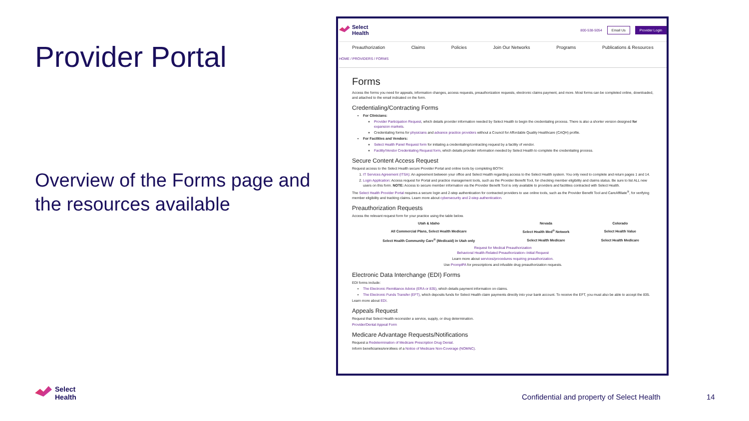Provider Portal
Overview of the Forms page and the resources available
Select
Health
800-538-5054 Email Us Provider Login
Preauthorization Claims Policies Join Our Networks Programs Publications & Resources
HOME / PROVIDERS / FORMS
Forms
Access the forms you need for appeals, information changes, access requests, preauthorization requests, electronic claims payment, and more. Most forms can be completed online, downloaded, and attached to the email indicated on the form.
Credentialing/Contracting Forms
For Clinicians:
Provider Participation Request, which details provider information needed by Select Health to begin the credentialing process. There is also a shorter version designed for expansion markets.
Credentialing forms for physicians and advance practice providers without a Council for Affordable Quality Healthcare (CAQH) profile.
For Facilities and Vendors:
Select Health Panel Request form for initiating a credentialing/contracting request by a facility of vendor.
Facility/Vendor Credentialing Request form, which details provider information needed by Select Health to complete the credentialing process.
Secure Content Access Request
Request access to the Select Health secure Provider Portal and online tools by completing BOTH:
1. IT Services Agreement (ITSA): An agreement between your office and Select Health regarding access to the Select Health system. You only need to complete and return pages 1 and 14.
2. Login Application: Access request for Portal and practice management tools, such as the Provider Benefit Tool, for checking member eligibility and claims status. Be sure to list ALL new users on this form. NOTE: Access to secure member information via the Provider Benefit Tool is only available to providers and facilities contracted with Select Health.
The Select Health Provider Portal requires a secure login and 2-step authentication for contracted providers to use online tools, such as the Provider Benefit Tool and CareAffiliate<sup>®</sup>, for verifying member eligibility and tracking claims. Learn more about cybersecurity and 2-step authentication.
Preauthorization Requests
Access the relevant request form for your practice using the table below.
| Utah & Idaho | Nevada | Colorado |
| --- | --- | --- |
| All Commercial Plans, Select Health Medicare | Select Health Med<sup>®</sup> Network | Select Health Value |
| Select Health Community Care<sup>®</sup> (Medicaid) in Utah only | Select Health Medicare | Select Health Medicare |
Request for Medical Preauthorization
Behavioral Health-Related Preauthorization--Initial Request
Learn more about services/procedures requiring preauthorization.
Use PromptPA for prescriptions and infusible drug preauthorization requests.
Electronic Data Interchange (EDI) Forms
EDI forms include:
The Electronic Remittance Advice (ERA or 835), which details payment information on claims.
The Electronic Funds Transfer (EFT), which deposits funds for Select Health claim payments directly into your bank account. To receive the EFT, you must also be able to accept the 835.
Learn more about EDI.
Appeals Request
Request that Select Health reconsider a service, supply, or drug determination.
Provider/Dental Appeal Form
Medicare Advantage Requests/Notifications
Request a Redetermination of Medicare Prescription Drug Denial.
Inform beneficiaries/enrollees of a Notice of Medicare Non-Coverage (NOMNC).
Select
Health
Confidential and property of Select Health
14